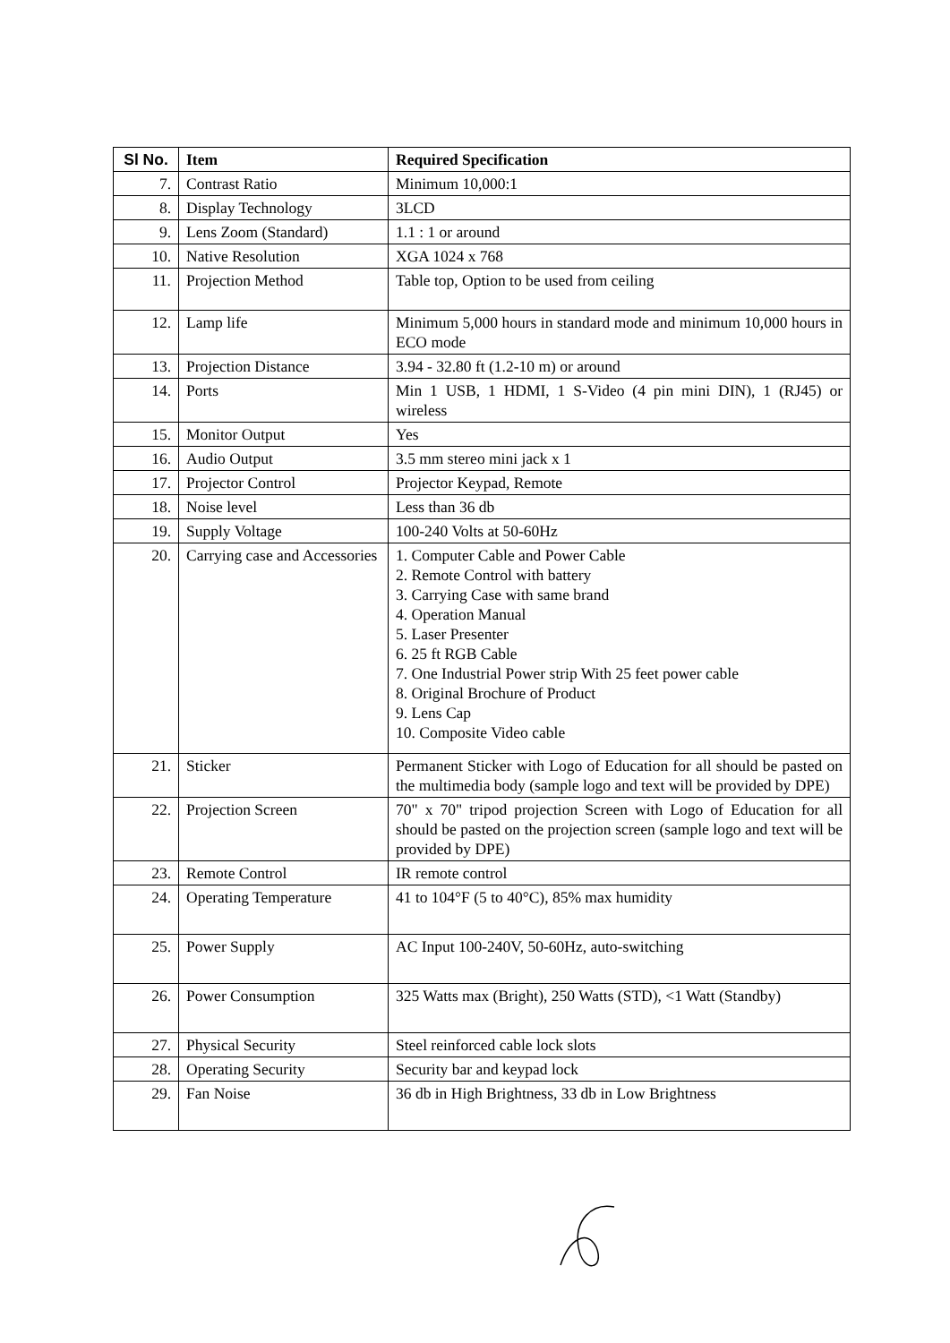| Sl No. | Item | Required Specification |
| --- | --- | --- |
| 7. | Contrast Ratio | Minimum 10,000:1 |
| 8. | Display Technology | 3LCD |
| 9. | Lens Zoom (Standard) | 1.1 : 1 or around |
| 10. | Native Resolution | XGA 1024 x 768 |
| 11. | Projection Method | Table top, Option to be used from ceiling |
| 12. | Lamp life | Minimum 5,000 hours in standard mode and minimum 10,000 hours in ECO mode |
| 13. | Projection Distance | 3.94 - 32.80 ft (1.2-10 m) or around |
| 14. | Ports | Min 1 USB, 1 HDMI, 1 S-Video (4 pin mini DIN), 1 (RJ45) or wireless |
| 15. | Monitor Output | Yes |
| 16. | Audio Output | 3.5 mm stereo mini jack x 1 |
| 17. | Projector Control | Projector Keypad, Remote |
| 18. | Noise level | Less than 36 db |
| 19. | Supply Voltage | 100-240 Volts at 50-60Hz |
| 20. | Carrying case and Accessories | 1. Computer Cable and Power Cable 2. Remote Control with battery 3. Carrying Case with same brand 4. Operation Manual 5. Laser Presenter 6. 25 ft RGB Cable 7. One Industrial Power strip With 25 feet power cable 8. Original Brochure of Product 9. Lens Cap 10. Composite Video cable |
| 21. | Sticker | Permanent Sticker with Logo of Education for all should be pasted on the multimedia body (sample logo and text will be provided by DPE) |
| 22. | Projection Screen | 70" x 70" tripod projection Screen with Logo of Education for all should be pasted on the projection screen (sample logo and text will be provided by DPE) |
| 23. | Remote Control | IR remote control |
| 24. | Operating Temperature | 41 to 104°F (5 to 40°C), 85% max humidity |
| 25. | Power Supply | AC Input 100-240V, 50-60Hz, auto-switching |
| 26. | Power Consumption | 325 Watts max (Bright), 250 Watts (STD), <1 Watt (Standby) |
| 27. | Physical Security | Steel reinforced cable lock slots |
| 28. | Operating Security | Security bar and keypad lock |
| 29. | Fan Noise | 36 db in High Brightness, 33 db in Low Brightness |